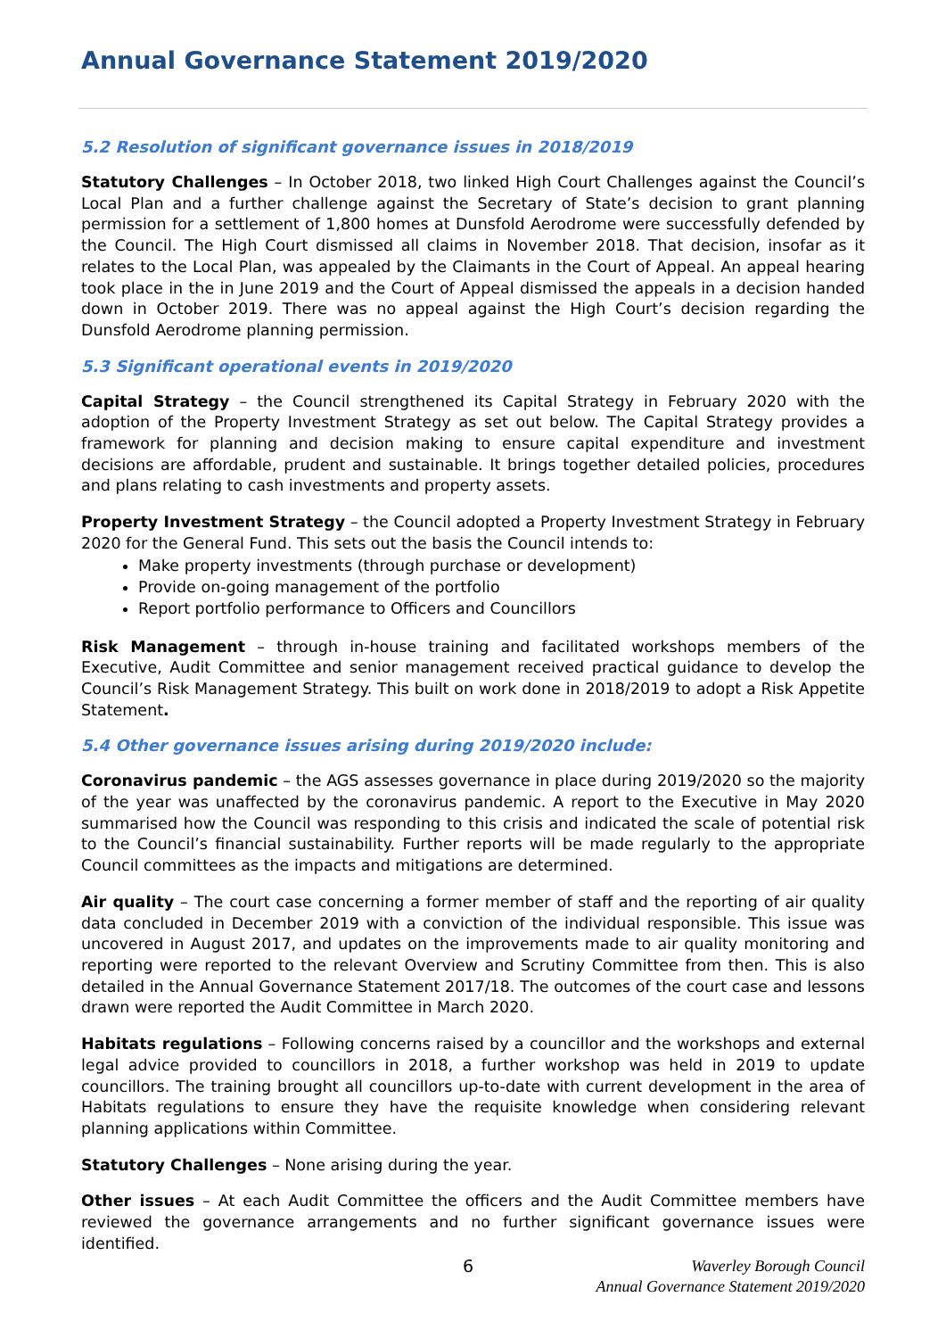Annual Governance Statement 2019/2020
5.2 Resolution of significant governance issues in 2018/2019
Statutory Challenges – In October 2018, two linked High Court Challenges against the Council’s Local Plan and a further challenge against the Secretary of State’s decision to grant planning permission for a settlement of 1,800 homes at Dunsfold Aerodrome were successfully defended by the Council. The High Court dismissed all claims in November 2018. That decision, insofar as it relates to the Local Plan, was appealed by the Claimants in the Court of Appeal. An appeal hearing took place in the in June 2019 and the Court of Appeal dismissed the appeals in a decision handed down in October 2019. There was no appeal against the High Court’s decision regarding the Dunsfold Aerodrome planning permission.
5.3 Significant operational events in 2019/2020
Capital Strategy – the Council strengthened its Capital Strategy in February 2020 with the adoption of the Property Investment Strategy as set out below. The Capital Strategy provides a framework for planning and decision making to ensure capital expenditure and investment decisions are affordable, prudent and sustainable. It brings together detailed policies, procedures and plans relating to cash investments and property assets.
Property Investment Strategy – the Council adopted a Property Investment Strategy in February 2020 for the General Fund. This sets out the basis the Council intends to:
Make property investments (through purchase or development)
Provide on-going management of the portfolio
Report portfolio performance to Officers and Councillors
Risk Management – through in-house training and facilitated workshops members of the Executive, Audit Committee and senior management received practical guidance to develop the Council’s Risk Management Strategy. This built on work done in 2018/2019 to adopt a Risk Appetite Statement.
5.4 Other governance issues arising during 2019/2020 include:
Coronavirus pandemic – the AGS assesses governance in place during 2019/2020 so the majority of the year was unaffected by the coronavirus pandemic. A report to the Executive in May 2020 summarised how the Council was responding to this crisis and indicated the scale of potential risk to the Council’s financial sustainability. Further reports will be made regularly to the appropriate Council committees as the impacts and mitigations are determined.
Air quality – The court case concerning a former member of staff and the reporting of air quality data concluded in December 2019 with a conviction of the individual responsible. This issue was uncovered in August 2017, and updates on the improvements made to air quality monitoring and reporting were reported to the relevant Overview and Scrutiny Committee from then. This is also detailed in the Annual Governance Statement 2017/18. The outcomes of the court case and lessons drawn were reported the Audit Committee in March 2020.
Habitats regulations – Following concerns raised by a councillor and the workshops and external legal advice provided to councillors in 2018, a further workshop was held in 2019 to update councillors. The training brought all councillors up-to-date with current development in the area of Habitats regulations to ensure they have the requisite knowledge when considering relevant planning applications within Committee.
Statutory Challenges – None arising during the year.
Other issues – At each Audit Committee the officers and the Audit Committee members have reviewed the governance arrangements and no further significant governance issues were identified.
6 Waverley Borough Council
Annual Governance Statement 2019/2020